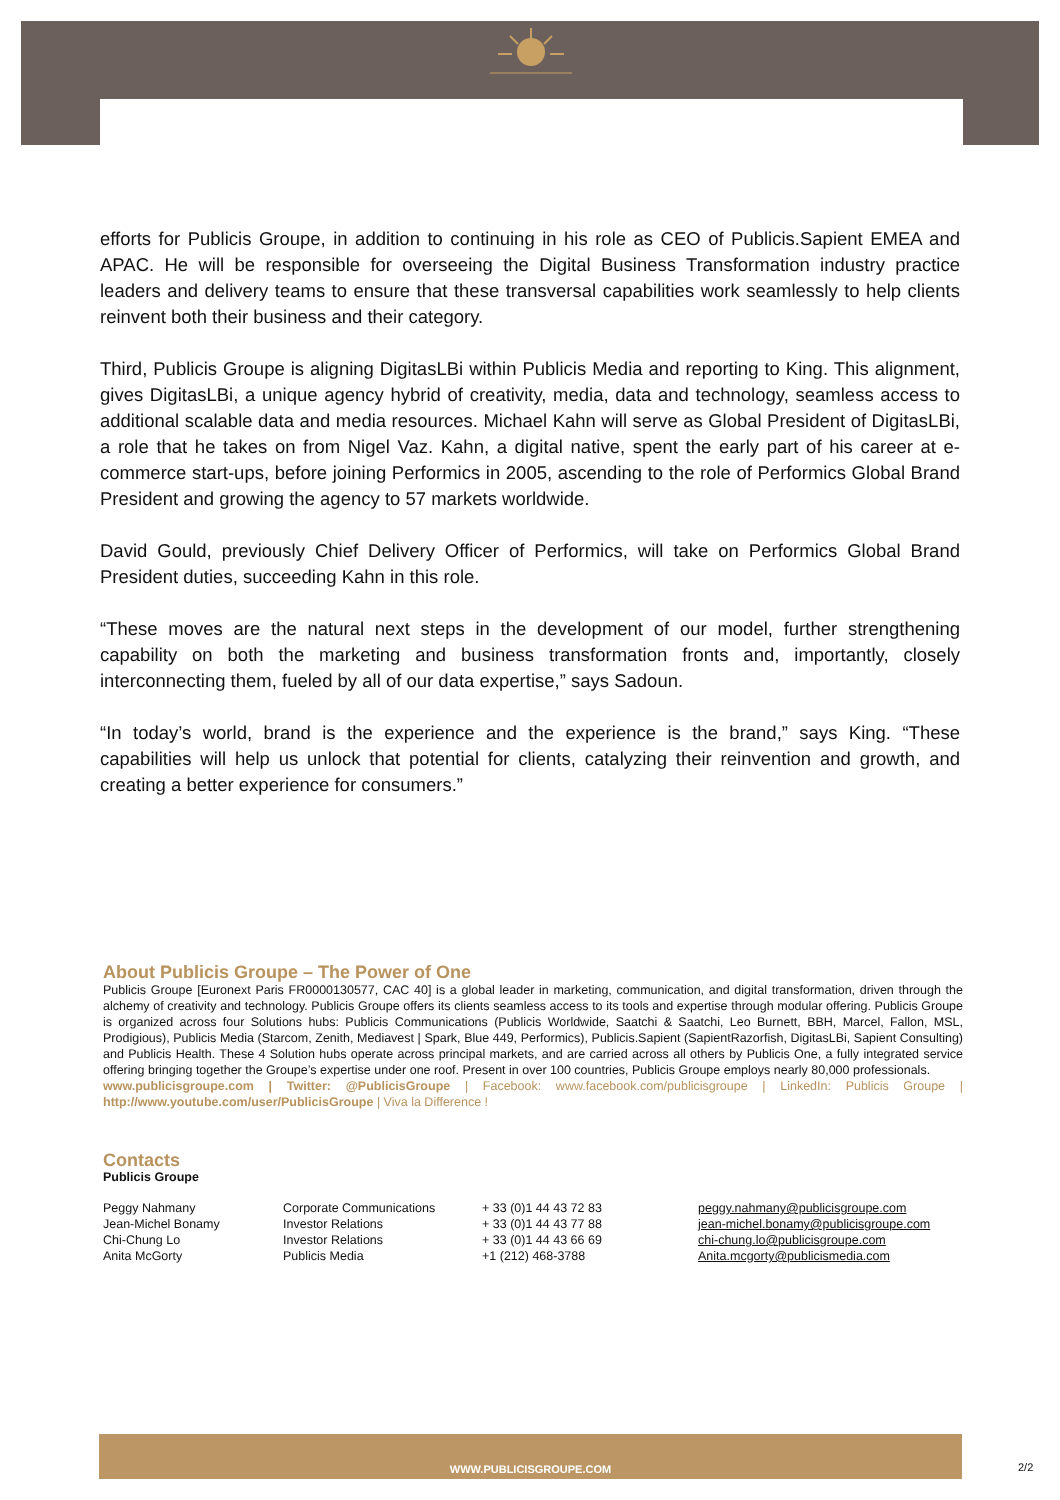efforts for Publicis Groupe, in addition to continuing in his role as CEO of Publicis.Sapient EMEA and APAC. He will be responsible for overseeing the Digital Business Transformation industry practice leaders and delivery teams to ensure that these transversal capabilities work seamlessly to help clients reinvent both their business and their category.
Third, Publicis Groupe is aligning DigitasLBi within Publicis Media and reporting to King. This alignment, gives DigitasLBi, a unique agency hybrid of creativity, media, data and technology, seamless access to additional scalable data and media resources. Michael Kahn will serve as Global President of DigitasLBi, a role that he takes on from Nigel Vaz. Kahn, a digital native, spent the early part of his career at e-commerce start-ups, before joining Performics in 2005, ascending to the role of Performics Global Brand President and growing the agency to 57 markets worldwide.
David Gould, previously Chief Delivery Officer of Performics, will take on Performics Global Brand President duties, succeeding Kahn in this role.
“These moves are the natural next steps in the development of our model, further strengthening capability on both the marketing and business transformation fronts and, importantly, closely interconnecting them, fueled by all of our data expertise,” says Sadoun.
“In today’s world, brand is the experience and the experience is the brand,” says King. “These capabilities will help us unlock that potential for clients, catalyzing their reinvention and growth, and creating a better experience for consumers.”
About Publicis Groupe – The Power of One
Publicis Groupe [Euronext Paris FR0000130577, CAC 40] is a global leader in marketing, communication, and digital transformation, driven through the alchemy of creativity and technology. Publicis Groupe offers its clients seamless access to its tools and expertise through modular offering. Publicis Groupe is organized across four Solutions hubs: Publicis Communications (Publicis Worldwide, Saatchi & Saatchi, Leo Burnett, BBH, Marcel, Fallon, MSL, Prodigious), Publicis Media (Starcom, Zenith, Mediavest | Spark, Blue 449, Performics), Publicis.Sapient (SapientRazorfish, DigitasLBi, Sapient Consulting) and Publicis Health. These 4 Solution hubs operate across principal markets, and are carried across all others by Publicis One, a fully integrated service offering bringing together the Groupe’s expertise under one roof. Present in over 100 countries, Publicis Groupe employs nearly 80,000 professionals.
www.publicisgroupe.com | Twitter: @PublicisGroupe | Facebook: www.facebook.com/publicisgroupe | LinkedIn: Publicis Groupe | http://www.youtube.com/user/PublicisGroupe | Viva la Difference !
Contacts
Publicis Groupe
| Peggy Nahmany | Corporate Communications | + 33 (0)1 44 43 72 83 | peggy.nahmany@publicisgroupe.com |
| Jean-Michel Bonamy | Investor Relations | + 33 (0)1 44 43 77 88 | jean-michel.bonamy@publicisgroupe.com |
| Chi-Chung Lo | Investor Relations | + 33 (0)1 44 43 66 69 | chi-chung.lo@publicisgroupe.com |
| Anita McGorty | Publicis Media | +1 (212) 468-3788 | Anita.mcgorty@publicismedia.com |
WWW.PUBLICISGROUPE.COM
2/2